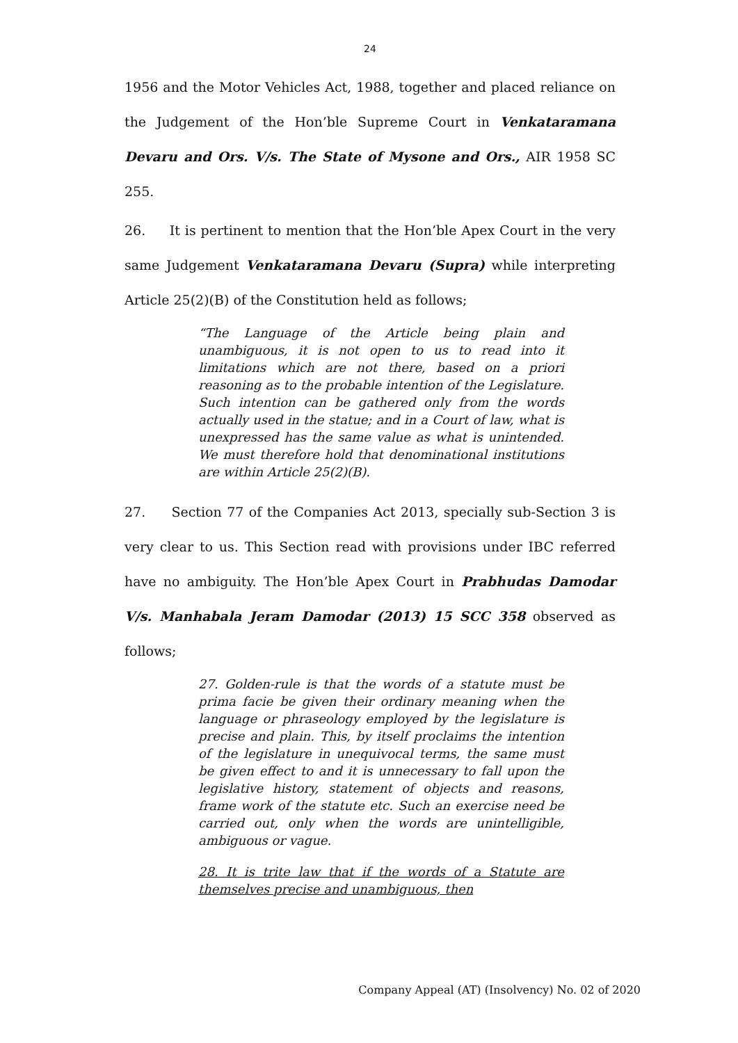24
1956 and the Motor Vehicles Act, 1988, together and placed reliance on the Judgement of the Hon’ble Supreme Court in Venkataramana Devaru and Ors. V/s. The State of Mysone and Ors., AIR 1958 SC 255.
26. It is pertinent to mention that the Hon’ble Apex Court in the very same Judgement Venkataramana Devaru (Supra) while interpreting Article 25(2)(B) of the Constitution held as follows;
“The Language of the Article being plain and unambiguous, it is not open to us to read into it limitations which are not there, based on a priori reasoning as to the probable intention of the Legislature. Such intention can be gathered only from the words actually used in the statue; and in a Court of law, what is unexpressed has the same value as what is unintended. We must therefore hold that denominational institutions are within Article 25(2)(B).
27. Section 77 of the Companies Act 2013, specially sub-Section 3 is very clear to us. This Section read with provisions under IBC referred have no ambiguity. The Hon’ble Apex Court in Prabhudas Damodar V/s. Manhabala Jeram Damodar (2013) 15 SCC 358 observed as follows;
27. Golden-rule is that the words of a statute must be prima facie be given their ordinary meaning when the language or phraseology employed by the legislature is precise and plain. This, by itself proclaims the intention of the legislature in unequivocal terms, the same must be given effect to and it is unnecessary to fall upon the legislative history, statement of objects and reasons, frame work of the statute etc. Such an exercise need be carried out, only when the words are unintelligible, ambiguous or vague.
28. It is trite law that if the words of a Statute are themselves precise and unambiguous, then
Company Appeal (AT) (Insolvency) No. 02 of 2020